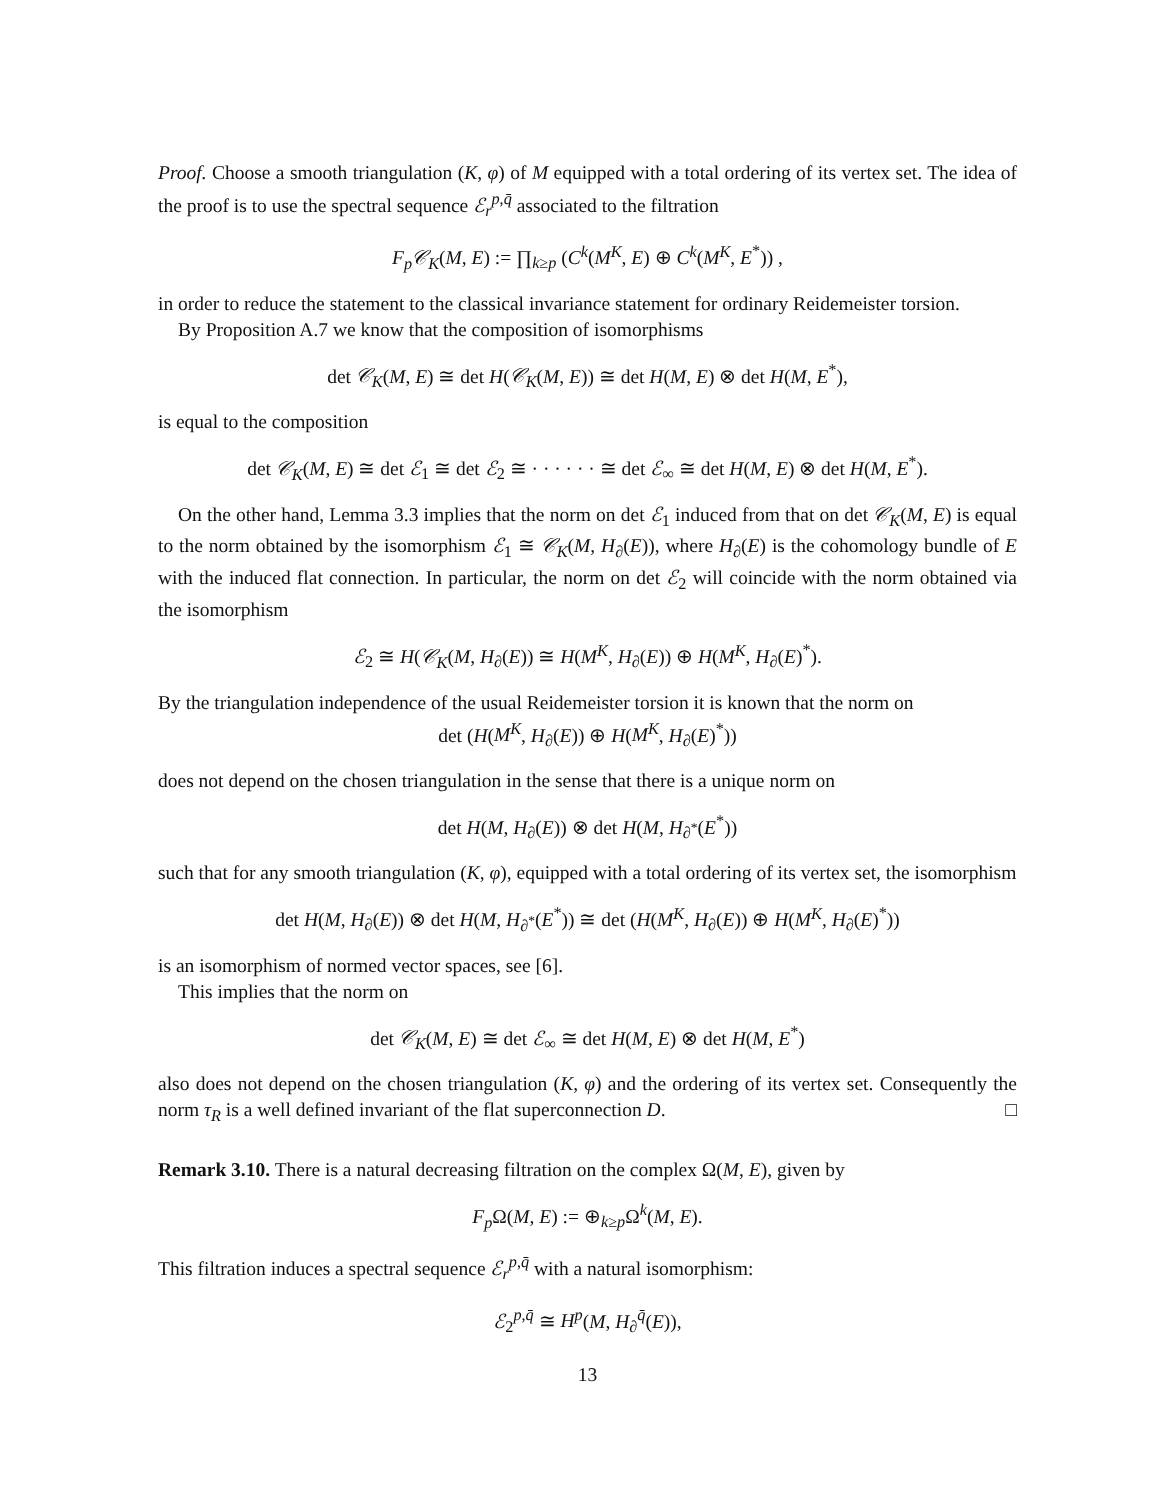Proof. Choose a smooth triangulation (K, φ) of M equipped with a total ordering of its vertex set. The idea of the proof is to use the spectral sequence ℰ<sub>r</sub><sup>p,q̄</sup> associated to the filtration
F<sub>p</sub> 𝒞<sub>K</sub>(M, E) := ∏<sub>k≥p</sub> (C<sup>k</sup>(M<sup>K</sup>, E) ⊕ C<sup>k</sup>(M<sup>K</sup>, E<sup>*</sup>)) ,
in order to reduce the statement to the classical invariance statement for ordinary Reidemeister torsion.
By Proposition A.7 we know that the composition of isomorphisms
det 𝒞<sub>K</sub>(M, E) ≅ det H(𝒞<sub>K</sub>(M, E)) ≅ det H(M, E) ⊗ det H(M, E<sup>*</sup>),
is equal to the composition
det 𝒞<sub>K</sub>(M, E) ≅ det ℰ<sub>1</sub> ≅ det ℰ<sub>2</sub> ≅ · · · · · · ≅ det ℰ<sub>∞</sub> ≅ det H(M, E) ⊗ det H(M, E<sup>*</sup>).
On the other hand, Lemma 3.3 implies that the norm on det ℰ<sub>1</sub> induced from that on det 𝒞<sub>K</sub>(M, E) is equal to the norm obtained by the isomorphism ℰ<sub>1</sub> ≅ 𝒞<sub>K</sub>(M, H<sub>∂</sub>(E)), where H<sub>∂</sub>(E) is the cohomology bundle of E with the induced flat connection. In particular, the norm on det ℰ<sub>2</sub> will coincide with the norm obtained via the isomorphism
ℰ<sub>2</sub> ≅ H(𝒞<sub>K</sub>(M, H<sub>∂</sub>(E)) ≅ H(M<sup>K</sup>, H<sub>∂</sub>(E)) ⊕ H(M<sup>K</sup>, H<sub>∂</sub>(E)<sup>*</sup>).
By the triangulation independence of the usual Reidemeister torsion it is known that the norm on
det (H(M<sup>K</sup>, H<sub>∂</sub>(E)) ⊕ H(M<sup>K</sup>, H<sub>∂</sub>(E)<sup>*</sup>))
does not depend on the chosen triangulation in the sense that there is a unique norm on
det H(M, H<sub>∂</sub>(E)) ⊗ det H(M, H<sub>∂<sup>*</sup></sub>(E<sup>*</sup>))
such that for any smooth triangulation (K, φ), equipped with a total ordering of its vertex set, the isomorphism
det H(M, H<sub>∂</sub>(E)) ⊗ det H(M, H<sub>∂<sup>*</sup></sub>(E<sup>*</sup>)) ≅ det (H(M<sup>K</sup>, H<sub>∂</sub>(E)) ⊕ H(M<sup>K</sup>, H<sub>∂</sub>(E)<sup>*</sup>))
is an isomorphism of normed vector spaces, see [6].
This implies that the norm on
det 𝒞<sub>K</sub>(M, E) ≅ det ℰ<sub>∞</sub> ≅ det H(M, E) ⊗ det H(M, E<sup>*</sup>)
also does not depend on the chosen triangulation (K, φ) and the ordering of its vertex set. Consequently the norm τ<sub>R</sub> is a well defined invariant of the flat superconnection D. □
Remark 3.10. There is a natural decreasing filtration on the complex Ω(M, E), given by
F<sub>p</sub> Ω(M, E) := ⊕<sub>k≥p</sub>Ω<sup>k</sup>(M, E).
This filtration induces a spectral sequence ℰ<sub>r</sub><sup>p,q̄</sup> with a natural isomorphism:
ℰ<sub>2</sub><sup>p,q̄</sup> ≅ H<sup>p</sup>(M, H<sub>∂</sub><sup>q̄</sup>(E)),
13